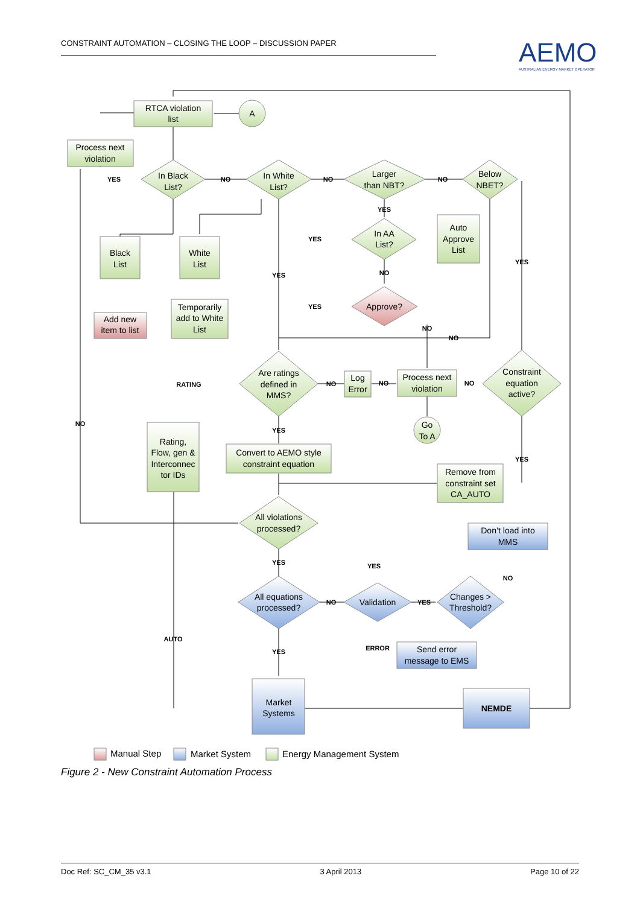CONSTRAINT AUTOMATION – CLOSING THE LOOP – DISCUSSION PAPER
AEMO
AUSTRALIAN ENERGY MARKET OPERATOR
RTCA violation
list
A
Process next
violation
In Black
List?
In White
List?
Larger
than NBT?
Below
NBET?
In AA
List?
Auto
Approve
List
Black
List
White
List
Approve?
Add new
item to list
Temporarily
add to White
List
Are ratings
defined in
MMS?
Log
Error
Process next
violation
Constraint
equation
active?
Go
To A
Rating,
Flow, gen &
Interconnec
tor IDs
Convert to AEMO style
constraint equation
Remove from
constraint set
CA_AUTO
All violations
processed?
Don’t load into
MMS
All equations
processed?
Validation
Changes >
Threshold?
Send error
message to EMS
Market
Systems
NEMDE
YES
NO
NO
NO
YES
YES
NO
YES
YES
YES
NO
NO
RATING
NO
NO
NO
NO
YES
YES
YES
YES
NO
NO
YES
ERROR
AUTO
YES
Manual Step
Market System
Energy Management System
Figure 2 - New Constraint Automation Process
Doc Ref: SC_CM_35 v3.1 3 April 2013 Page 10 of 22